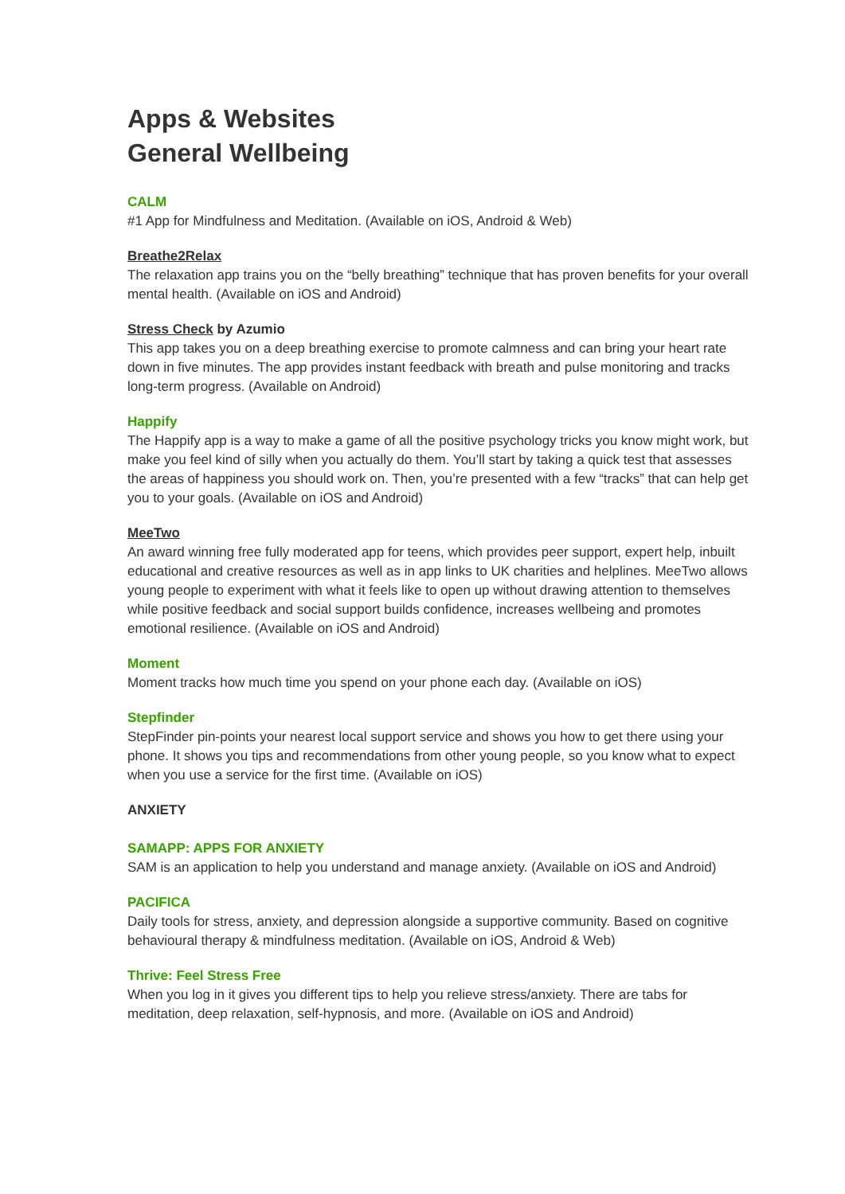Apps & Websites
General Wellbeing
CALM
#1 App for Mindfulness and Meditation. (Available on iOS, Android & Web)
Breathe2Relax
The relaxation app trains you on the “belly breathing” technique that has proven benefits for your overall mental health. (Available on iOS and Android)
Stress Check by Azumio
This app takes you on a deep breathing exercise to promote calmness and can bring your heart rate down in five minutes. The app provides instant feedback with breath and pulse monitoring and tracks long-term progress. (Available on Android)
Happify
The Happify app is a way to make a game of all the positive psychology tricks you know might work, but make you feel kind of silly when you actually do them. You’ll start by taking a quick test that assesses the areas of happiness you should work on. Then, you’re presented with a few “tracks” that can help get you to your goals. (Available on iOS and Android)
MeeTwo
An award winning free fully moderated app for teens, which provides peer support, expert help, inbuilt educational and creative resources as well as in app links to UK charities and helplines. MeeTwo allows young people to experiment with what it feels like to open up without drawing attention to themselves while positive feedback and social support builds confidence, increases wellbeing and promotes emotional resilience. (Available on iOS and Android)
Moment
Moment tracks how much time you spend on your phone each day. (Available on iOS)
Stepfinder
StepFinder pin-points your nearest local support service and shows you how to get there using your phone. It shows you tips and recommendations from other young people, so you know what to expect when you use a service for the first time. (Available on iOS)
ANXIETY
SAMAPP: APPS FOR ANXIETY
SAM is an application to help you understand and manage anxiety. (Available on iOS and Android)
PACIFICA
Daily tools for stress, anxiety, and depression alongside a supportive community. Based on cognitive behavioural therapy & mindfulness meditation. (Available on iOS, Android & Web)
Thrive: Feel Stress Free
When you log in it gives you different tips to help you relieve stress/anxiety. There are tabs for meditation, deep relaxation, self-hypnosis, and more. (Available on iOS and Android)